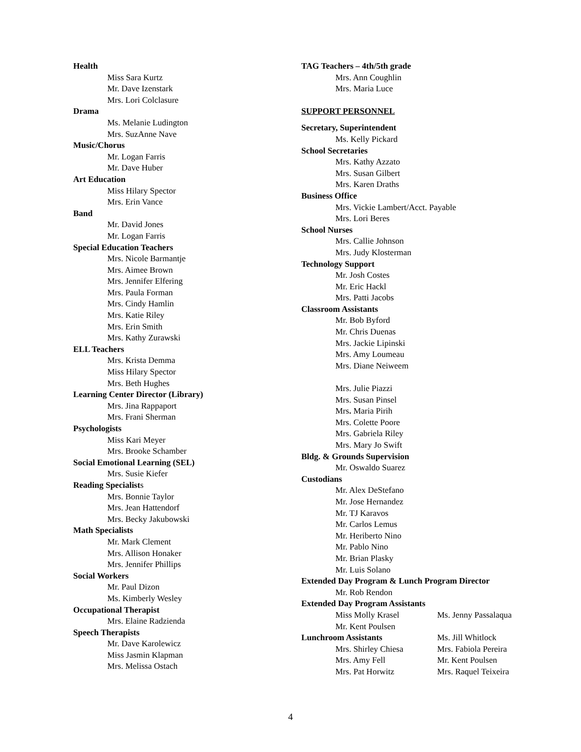Health
Miss Sara Kurtz
Mr. Dave Izenstark
Mrs. Lori Colclasure
Drama
Ms. Melanie Ludington
Mrs. SuzAnne Nave
Music/Chorus
Mr. Logan Farris
Mr. Dave Huber
Art Education
Miss Hilary Spector
Mrs. Erin Vance
Band
Mr. David Jones
Mr. Logan Farris
Special Education Teachers
Mrs. Nicole Barmantje
Mrs. Aimee Brown
Mrs. Jennifer Elfering
Mrs. Paula Forman
Mrs. Cindy Hamlin
Mrs. Katie Riley
Mrs. Erin Smith
Mrs. Kathy Zurawski
ELL Teachers
Mrs. Krista Demma
Miss Hilary Spector
Mrs. Beth Hughes
Learning Center Director (Library)
Mrs. Jina Rappaport
Mrs. Frani Sherman
Psychologists
Miss Kari Meyer
Mrs. Brooke Schamber
Social Emotional Learning (SEL)
Mrs. Susie Kiefer
Reading Specialists
Mrs. Bonnie Taylor
Mrs. Jean Hattendorf
Mrs. Becky Jakubowski
Math Specialists
Mr. Mark Clement
Mrs. Allison Honaker
Mrs. Jennifer Phillips
Social Workers
Mr. Paul Dizon
Ms. Kimberly Wesley
Occupational Therapist
Mrs. Elaine Radzienda
Speech Therapists
Mr. Dave Karolewicz
Miss Jasmin Klapman
Mrs. Melissa Ostach
TAG Teachers – 4th/5th grade
Mrs. Ann Coughlin
Mrs. Maria Luce
SUPPORT PERSONNEL
Secretary, Superintendent
Ms. Kelly Pickard
School Secretaries
Mrs. Kathy Azzato
Mrs. Susan Gilbert
Mrs. Karen Draths
Business Office
Mrs. Vickie Lambert/Acct. Payable
Mrs. Lori Beres
School Nurses
Mrs. Callie Johnson
Mrs. Judy Klosterman
Technology Support
Mr. Josh Costes
Mr. Eric Hackl
Mrs. Patti Jacobs
Classroom Assistants
Mr. Bob Byford
Mr. Chris Duenas
Mrs. Jackie Lipinski
Mrs. Amy Loumeau
Mrs. Diane Neiweem
Mrs. Julie Piazzi
Mrs. Susan Pinsel
Mrs. Maria Pirih
Mrs. Colette Poore
Mrs. Gabriela Riley
Mrs. Mary Jo Swift
Bldg. & Grounds Supervision
Mr. Oswaldo Suarez
Custodians
Mr. Alex DeStefano
Mr. Jose Hernandez
Mr. TJ Karavos
Mr. Carlos Lemus
Mr. Heriberto Nino
Mr. Pablo Nino
Mr. Brian Plasky
Mr. Luis Solano
Extended Day Program & Lunch Program Director
Mr. Rob Rendon
Extended Day Program Assistants
Miss Molly Krasel Ms. Jenny Passalaqua
Mr. Kent Poulsen
Lunchroom Assistants Ms. Jill Whitlock
Mrs. Shirley Chiesa Mrs. Fabiola Pereira
Mrs. Amy Fell Mr. Kent Poulsen
Mrs. Pat Horwitz Mrs. Raquel Teixeira
4